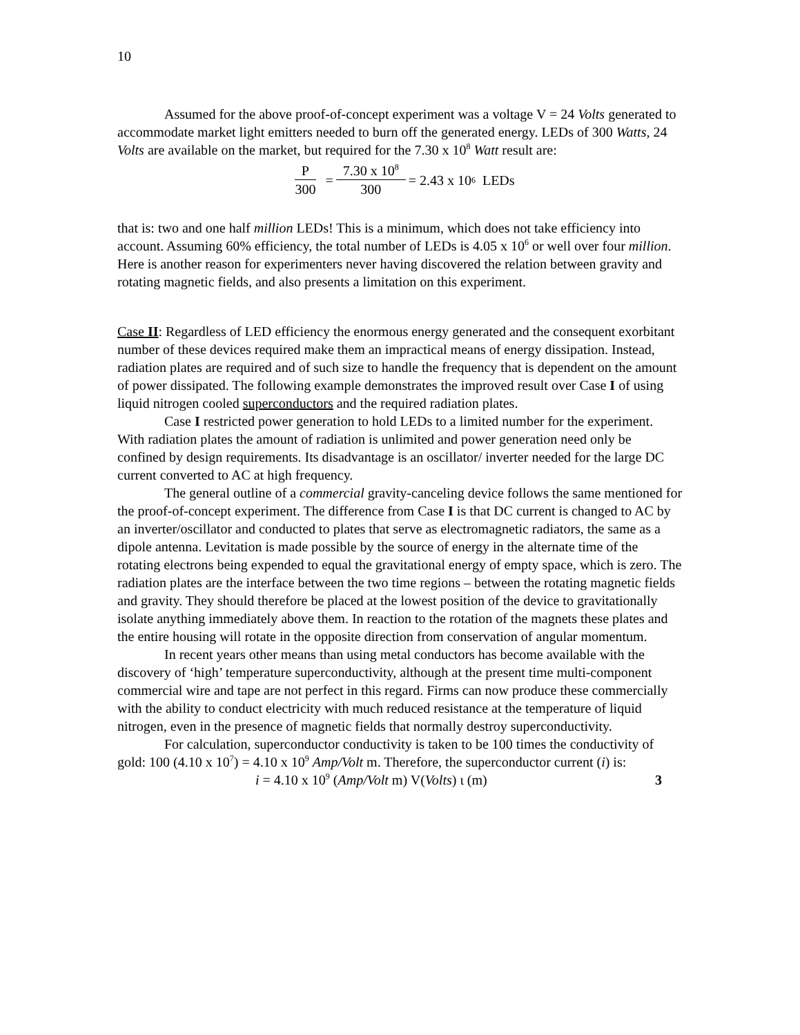10
Assumed for the above proof-of-concept experiment was a voltage V = 24 Volts generated to accommodate market light emitters needed to burn off the generated energy. LEDs of 300 Watts, 24 Volts are available on the market, but required for the 7.30 x 10<sup>8</sup> Watt result are:
P 300 = 7.30 x 10<sup>8</sup> 300 = 2.43 x 10<sup>6</sup> LEDs
that is: two and one half million LEDs! This is a minimum, which does not take efficiency into account. Assuming 60% efficiency, the total number of LEDs is 4.05 x 10<sup>6</sup> or well over four million. Here is another reason for experimenters never having discovered the relation between gravity and rotating magnetic fields, and also presents a limitation on this experiment.
Case II: Regardless of LED efficiency the enormous energy generated and the consequent exorbitant number of these devices required make them an impractical means of energy dissipation. Instead, radiation plates are required and of such size to handle the frequency that is dependent on the amount of power dissipated. The following example demonstrates the improved result over Case I of using liquid nitrogen cooled superconductors and the required radiation plates.
Case I restricted power generation to hold LEDs to a limited number for the experiment. With radiation plates the amount of radiation is unlimited and power generation need only be confined by design requirements. Its disadvantage is an oscillator/ inverter needed for the large DC current converted to AC at high frequency.
The general outline of a commercial gravity-canceling device follows the same mentioned for the proof-of-concept experiment. The difference from Case I is that DC current is changed to AC by an inverter/oscillator and conducted to plates that serve as electromagnetic radiators, the same as a dipole antenna. Levitation is made possible by the source of energy in the alternate time of the rotating electrons being expended to equal the gravitational energy of empty space, which is zero. The radiation plates are the interface between the two time regions – between the rotating magnetic fields and gravity. They should therefore be placed at the lowest position of the device to gravitationally isolate anything immediately above them. In reaction to the rotation of the magnets these plates and the entire housing will rotate in the opposite direction from conservation of angular momentum.
In recent years other means than using metal conductors has become available with the discovery of ‘high’ temperature superconductivity, although at the present time multi-component commercial wire and tape are not perfect in this regard. Firms can now produce these commercially with the ability to conduct electricity with much reduced resistance at the temperature of liquid nitrogen, even in the presence of magnetic fields that normally destroy superconductivity.
For calculation, superconductor conductivity is taken to be 100 times the conductivity of gold: 100 (4.10 x 10<sup>7</sup>) = 4.10 x 10<sup>9</sup> Amp/Volt m. Therefore, the superconductor current (i) is:
i = 4.10 x 10<sup>9</sup> (Amp/Volt m) V(Volts) ι (m) 3